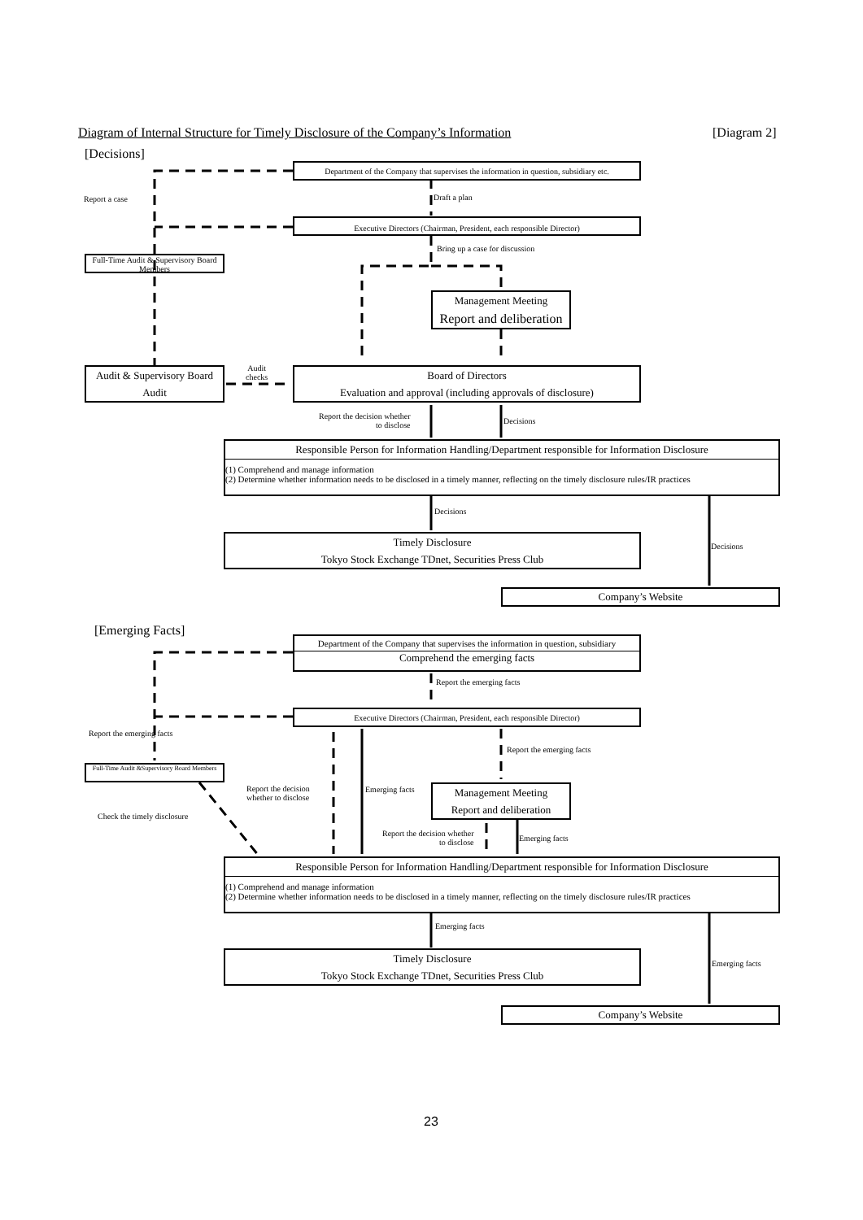Diagram of Internal Structure for Timely Disclosure of the Company’s Information [Diagram 2]
[Decisions]
Department of the Company that supervises the information in question, subsidiary etc.
Report a case Draft a plan
Executive Directors (Chairman, President, each responsible Director)
Bring up a case for discussion
Full-Time Audit & Supervisory Board Members
Management Meeting
Report and deliberation
Audit & Supervisory Board
Audit
Audit
checks
Board of Directors
Evaluation and approval (including approvals of disclosure)
Report the decision whether
to disclose
Decisions
Responsible Person for Information Handling/Department responsible for Information Disclosure
(1) Comprehend and manage information
(2) Determine whether information needs to be disclosed in a timely manner, reflecting on the timely disclosure rules/IR practices
Decisions
Decisions
Timely Disclosure
Tokyo Stock Exchange TDnet, Securities Press Club
Company’s Website
[Emerging Facts]
Department of the Company that supervises the information in question, subsidiary
Comprehend the emerging facts
Report the emerging facts
Executive Directors (Chairman, President, each responsible Director)
Report the emerging facts
Report the emerging facts
Full-Time Audit &Supervisory Board Members
Report the decision
whether to disclose
Emerging facts
Management Meeting
Report and deliberation
Check the timely disclosure
Report the decision whether
to disclose
Emerging facts
Responsible Person for Information Handling/Department responsible for Information Disclosure
(1) Comprehend and manage information
(2) Determine whether information needs to be disclosed in a timely manner, reflecting on the timely disclosure rules/IR practices
Emerging facts
Emerging facts
Timely Disclosure
Tokyo Stock Exchange TDnet, Securities Press Club
Company’s Website
23